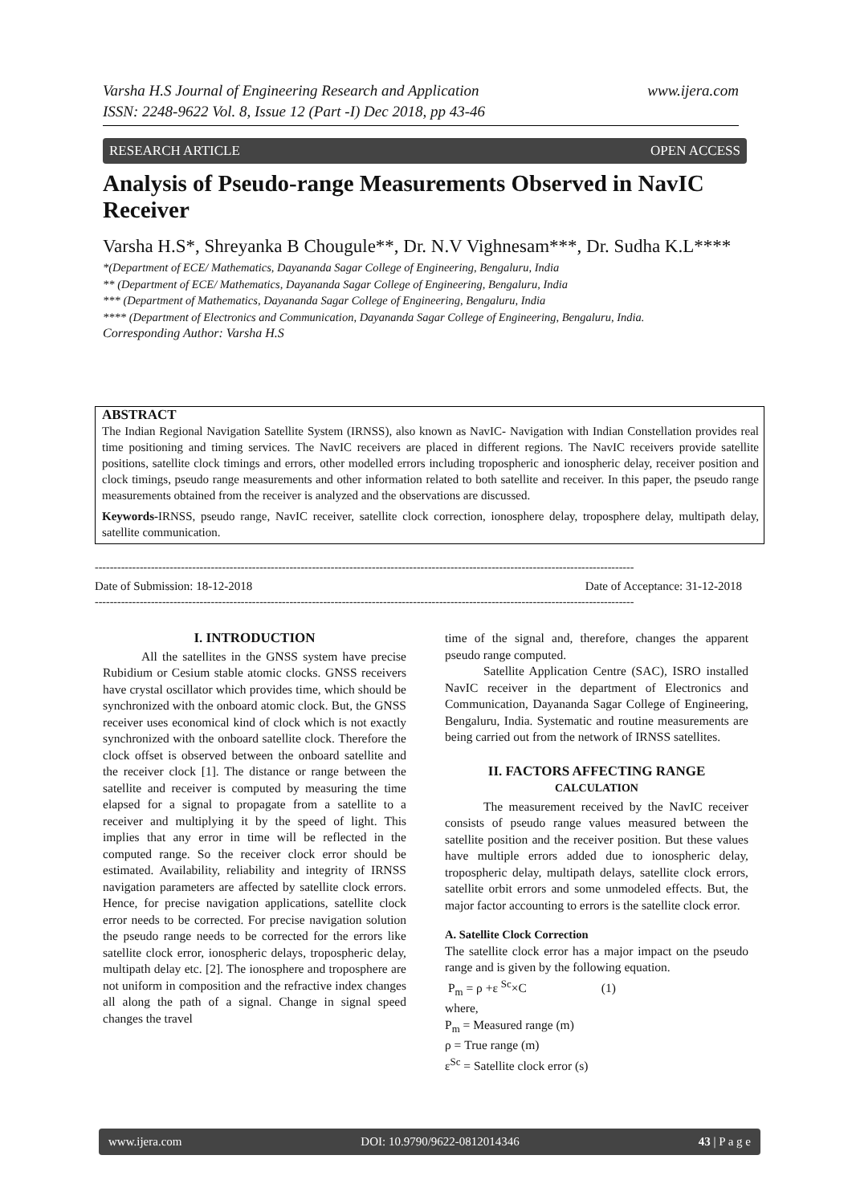www.ijera.com Varsha H.S Journal of Engineering Research and Application
ISSN: 2248-9622 Vol. 8, Issue 12 (Part -I) Dec 2018, pp 43-46
RESEARCH ARTICLE OPEN ACCESS
Analysis of Pseudo-range Measurements Observed in NavIC Receiver
Varsha H.S*, Shreyanka B Chougule**, Dr. N.V Vighnesam***, Dr. Sudha K.L****
*(Department of ECE/ Mathematics, Dayananda Sagar College of Engineering, Bengaluru, India
** (Department of ECE/ Mathematics, Dayananda Sagar College of Engineering, Bengaluru, India
*** (Department of Mathematics, Dayananda Sagar College of Engineering, Bengaluru, India
**** (Department of Electronics and Communication, Dayananda Sagar College of Engineering, Bengaluru, India.
Corresponding Author: Varsha H.S
ABSTRACT
The Indian Regional Navigation Satellite System (IRNSS), also known as NavIC- Navigation with Indian Constellation provides real time positioning and timing services. The NavIC receivers are placed in different regions. The NavIC receivers provide satellite positions, satellite clock timings and errors, other modelled errors including tropospheric and ionospheric delay, receiver position and clock timings, pseudo range measurements and other information related to both satellite and receiver. In this paper, the pseudo range measurements obtained from the receiver is analyzed and the observations are discussed.
Keywords-IRNSS, pseudo range, NavIC receiver, satellite clock correction, ionosphere delay, troposphere delay, multipath delay, satellite communication.
------------------------------------------------------------------------------------------------------------------------------------------------
Date of Submission: 18-12-2018 Date of Acceptance: 31-12-2018
------------------------------------------------------------------------------------------------------------------------------------------------
I. INTRODUCTION
All the satellites in the GNSS system have precise Rubidium or Cesium stable atomic clocks. GNSS receivers have crystal oscillator which provides time, which should be synchronized with the onboard atomic clock. But, the GNSS receiver uses economical kind of clock which is not exactly synchronized with the onboard satellite clock. Therefore the clock offset is observed between the onboard satellite and the receiver clock [1]. The distance or range between the satellite and receiver is computed by measuring the time elapsed for a signal to propagate from a satellite to a receiver and multiplying it by the speed of light. This implies that any error in time will be reflected in the computed range. So the receiver clock error should be estimated. Availability, reliability and integrity of IRNSS navigation parameters are affected by satellite clock errors. Hence, for precise navigation applications, satellite clock error needs to be corrected. For precise navigation solution the pseudo range needs to be corrected for the errors like satellite clock error, ionospheric delays, tropospheric delay, multipath delay etc. [2]. The ionosphere and troposphere are not uniform in composition and the refractive index changes all along the path of a signal. Change in signal speed changes the travel
time of the signal and, therefore, changes the apparent pseudo range computed.
Satellite Application Centre (SAC), ISRO installed NavIC receiver in the department of Electronics and Communication, Dayananda Sagar College of Engineering, Bengaluru, India. Systematic and routine measurements are being carried out from the network of IRNSS satellites.
II. FACTORS AFFECTING RANGE
CALCULATION
The measurement received by the NavIC receiver consists of pseudo range values measured between the satellite position and the receiver position. But these values have multiple errors added due to ionospheric delay, tropospheric delay, multipath delays, satellite clock errors, satellite orbit errors and some unmodeled effects. But, the major factor accounting to errors is the satellite clock error.
A. Satellite Clock Correction
The satellite clock error has a major impact on the pseudo range and is given by the following equation.
P<sub>m</sub> = ρ +ε <sup>Sc</sup>×C (1)
where,
P<sub>m</sub> = Measured range (m)
ρ = True range (m)
ε<sup>Sc</sup> = Satellite clock error (s)
www.ijera.com DOI: 10.9790/9622-0812014346 43 | P a g e